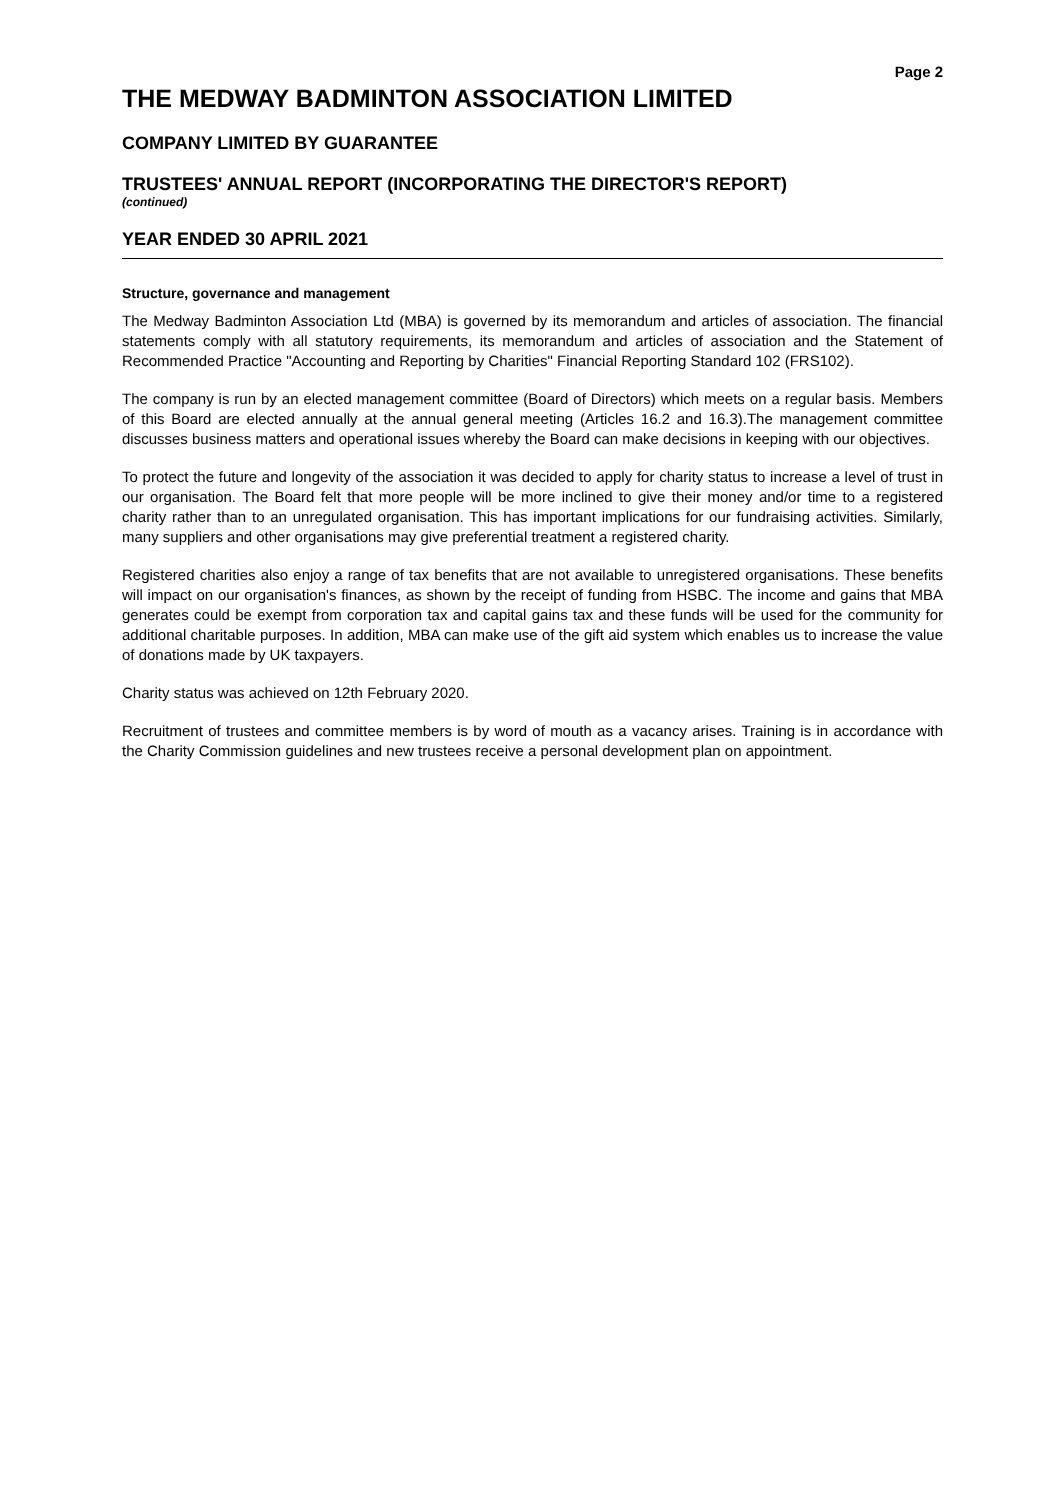Page 2
THE MEDWAY BADMINTON ASSOCIATION LIMITED
COMPANY LIMITED BY GUARANTEE
TRUSTEES' ANNUAL REPORT (INCORPORATING THE DIRECTOR'S REPORT)
(continued)
YEAR ENDED 30 APRIL 2021
Structure, governance and management
The Medway Badminton Association Ltd (MBA) is governed by its memorandum and articles of association. The financial statements comply with all statutory requirements, its memorandum and articles of association and the Statement of Recommended Practice "Accounting and Reporting by Charities" Financial Reporting Standard 102 (FRS102).
The company is run by an elected management committee (Board of Directors) which meets on a regular basis. Members of this Board are elected annually at the annual general meeting (Articles 16.2 and 16.3).The management committee discusses business matters and operational issues whereby the Board can make decisions in keeping with our objectives.
To protect the future and longevity of the association it was decided to apply for charity status to increase a level of trust in our organisation. The Board felt that more people will be more inclined to give their money and/or time to a registered charity rather than to an unregulated organisation. This has important implications for our fundraising activities. Similarly, many suppliers and other organisations may give preferential treatment a registered charity.
Registered charities also enjoy a range of tax benefits that are not available to unregistered organisations. These benefits will impact on our organisation's finances, as shown by the receipt of funding from HSBC. The income and gains that MBA generates could be exempt from corporation tax and capital gains tax and these funds will be used for the community for additional charitable purposes. In addition, MBA can make use of the gift aid system which enables us to increase the value of donations made by UK taxpayers.
Charity status was achieved on 12th February 2020.
Recruitment of trustees and committee members is by word of mouth as a vacancy arises. Training is in accordance with the Charity Commission guidelines and new trustees receive a personal development plan on appointment.